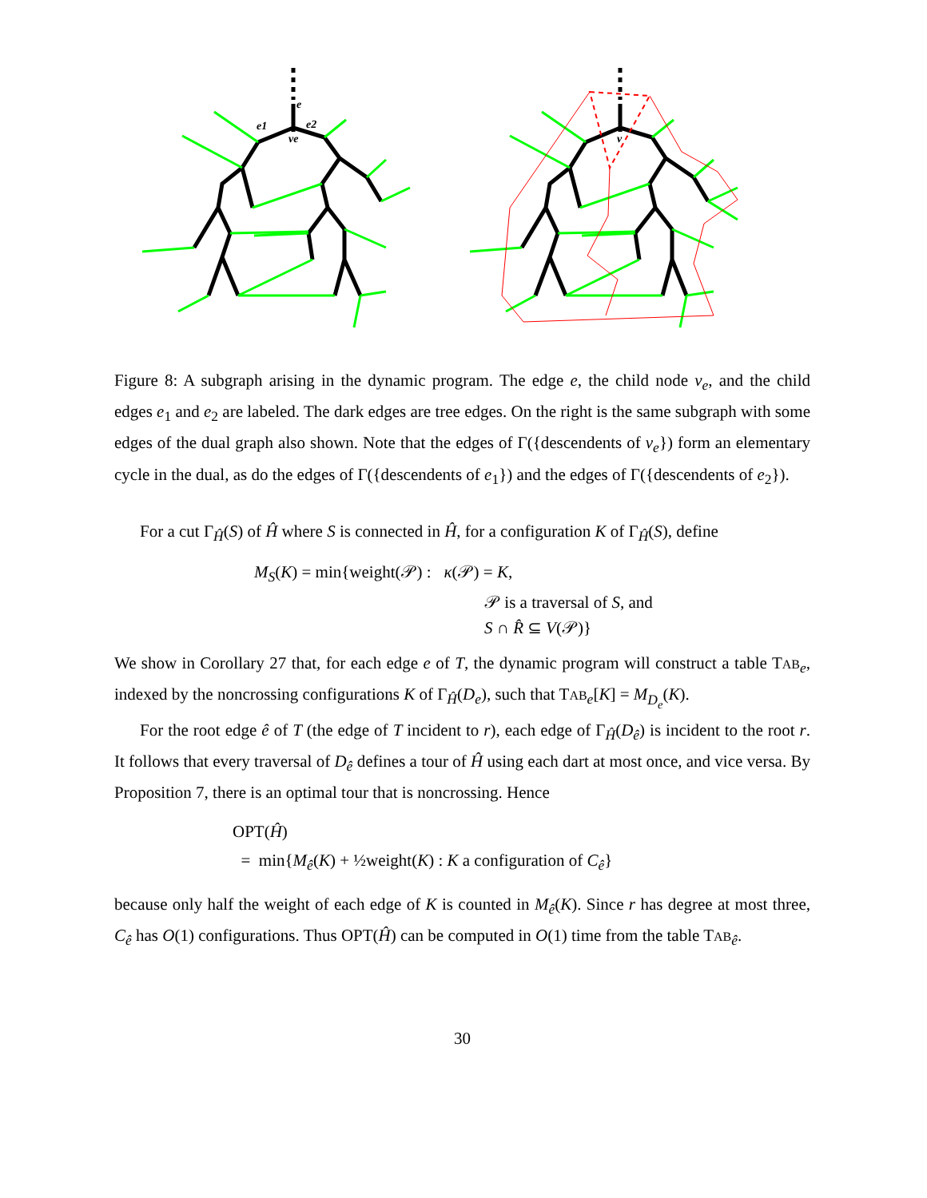e
e1
e2
ve
v
Figure 8: A subgraph arising in the dynamic program. The edge e, the child node v<sub>e</sub>, and the child edges e<sub>1</sub> and e<sub>2</sub> are labeled. The dark edges are tree edges. On the right is the same subgraph with some edges of the dual graph also shown. Note that the edges of Γ({descendents of v<sub>e</sub>}) form an elementary cycle in the dual, as do the edges of Γ({descendents of e<sub>1</sub>}) and the edges of Γ({descendents of e<sub>2</sub>}).
For a cut Γ<sub>Ĥ</sub>(S) of Ĥ where S is connected in Ĥ, for a configuration K of Γ<sub>Ĥ</sub>(S), define
M<sub>S</sub>(K) = min{weight(𝒫) : κ(𝒫) = K,
𝒫 is a traversal of S, and
S ∩ R̂ ⊆ V(𝒫)}
We show in Corollary 27 that, for each edge e of T, the dynamic program will construct a table TAB<sub>e</sub>, indexed by the noncrossing configurations K of Γ<sub>Ĥ</sub>(D<sub>e</sub>), such that TAB<sub>e</sub>[K] = M<sub>D<sub>e</sub></sub>(K).
For the root edge ê of T (the edge of T incident to r), each edge of Γ<sub>Ĥ</sub>(D<sub>ê</sub>) is incident to the root r. It follows that every traversal of D<sub>ê</sub> defines a tour of Ĥ using each dart at most once, and vice versa. By Proposition 7, there is an optimal tour that is noncrossing. Hence
OPT(Ĥ)
= min{M<sub>ê</sub>(K) + ½weight(K) : K a configuration of C<sub>ê</sub>}
because only half the weight of each edge of K is counted in M<sub>ê</sub>(K). Since r has degree at most three, C<sub>ê</sub> has O(1) configurations. Thus OPT(Ĥ) can be computed in O(1) time from the table TAB<sub>ê</sub>.
30